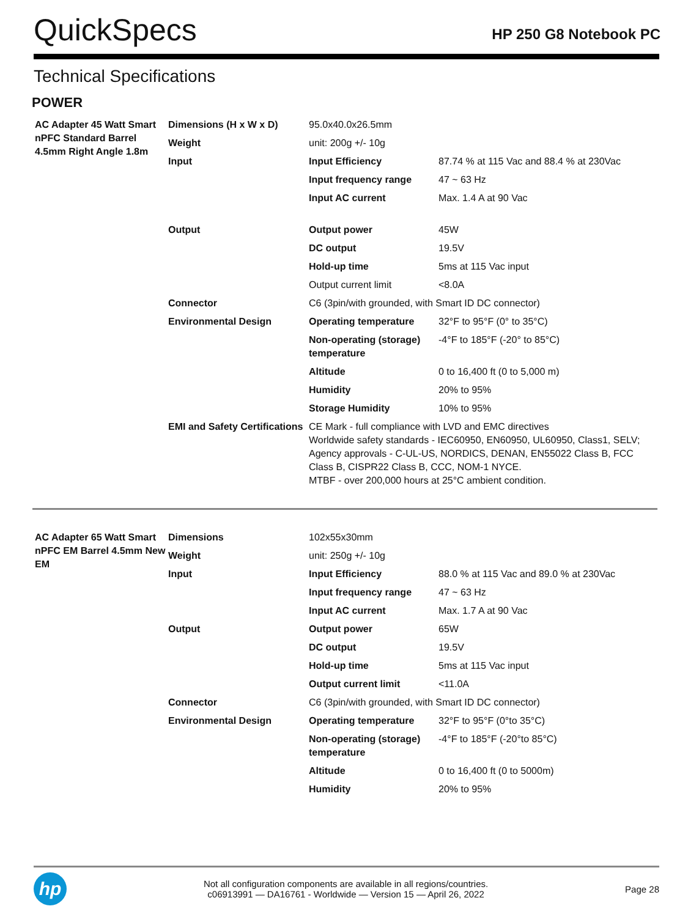QuickSpecs
HP 250 G8 Notebook PC
Technical Specifications
POWER
| AC Adapter 45 Watt Smart nPFC Standard Barrel 4.5mm Right Angle 1.8m | Dimensions (H x W x D) | 95.0x40.0x26.5mm | |
| | Weight | unit: 200g +/- 10g | |
| | Input | Input Efficiency | 87.74 % at 115 Vac and 88.4 % at 230Vac |
| | | Input frequency range | 47 ~ 63 Hz |
| | | Input AC current | Max. 1.4 A at 90 Vac |
| | Output | Output power | 45W |
| | | DC output | 19.5V |
| | | Hold-up time | 5ms at 115 Vac input |
| | | Output current limit | <8.0A |
| | Connector | C6 (3pin/with grounded, with Smart ID DC connector) | |
| | Environmental Design | Operating temperature | 32°F to 95°F (0° to 35°C) |
| | | Non-operating (storage) temperature | -4°F to 185°F (-20° to 85°C) |
| | | Altitude | 0 to 16,400 ft (0 to 5,000 m) |
| | | Humidity | 20% to 95% |
| | | Storage Humidity | 10% to 95% |
| | EMI and Safety Certifications | CE Mark - full compliance with LVD and EMC directives Worldwide safety standards - IEC60950, EN60950, UL60950, Class1, SELV; Agency approvals - C-UL-US, NORDICS, DENAN, EN55022 Class B, FCC Class B, CISPR22 Class B, CCC, NOM-1 NYCE. MTBF - over 200,000 hours at 25°C ambient condition. | |
| AC Adapter 65 Watt Smart nPFC EM Barrel 4.5mm New EM | Dimensions | 102x55x30mm | |
| | Weight | unit: 250g +/- 10g | |
| | Input | Input Efficiency | 88.0 % at 115 Vac and 89.0 % at 230Vac |
| | | Input frequency range | 47 ~ 63 Hz |
| | | Input AC current | Max. 1.7 A at 90 Vac |
| | Output | Output power | 65W |
| | | DC output | 19.5V |
| | | Hold-up time | 5ms at 115 Vac input |
| | | Output current limit | <11.0A |
| | Connector | C6 (3pin/with grounded, with Smart ID DC connector) | |
| | Environmental Design | Operating temperature | 32°F to 95°F (0°to 35°C) |
| | | Non-operating (storage) temperature | -4°F to 185°F (-20°to 85°C) |
| | | Altitude | 0 to 16,400 ft (0 to 5000m) |
| | | Humidity | 20% to 95% |
hp
Not all configuration components are available in all regions/countries.
c06913991 — DA16761 - Worldwide — Version 15 — April 26, 2022
Page 28